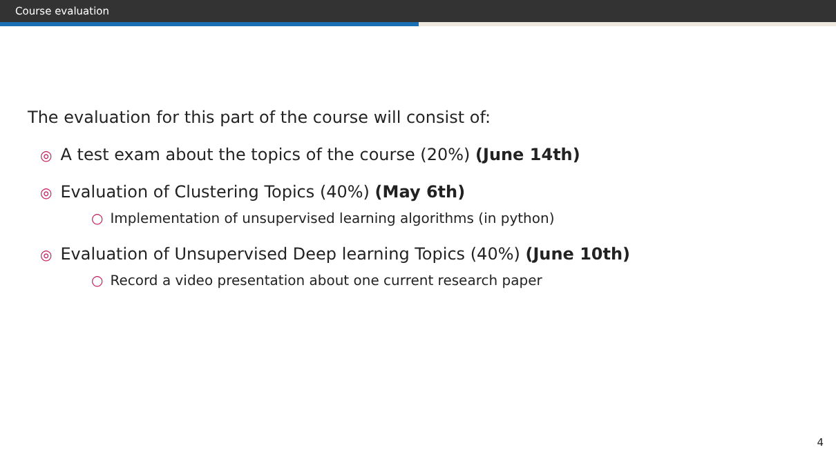Course evaluation
The evaluation for this part of the course will consist of:
◎ A test exam about the topics of the course (20%) (June 14th)
◎ Evaluation of Clustering Topics (40%) (May 6th)
○ Implementation of unsupervised learning algorithms (in python)
◎ Evaluation of Unsupervised Deep learning Topics (40%) (June 10th)
○ Record a video presentation about one current research paper
4